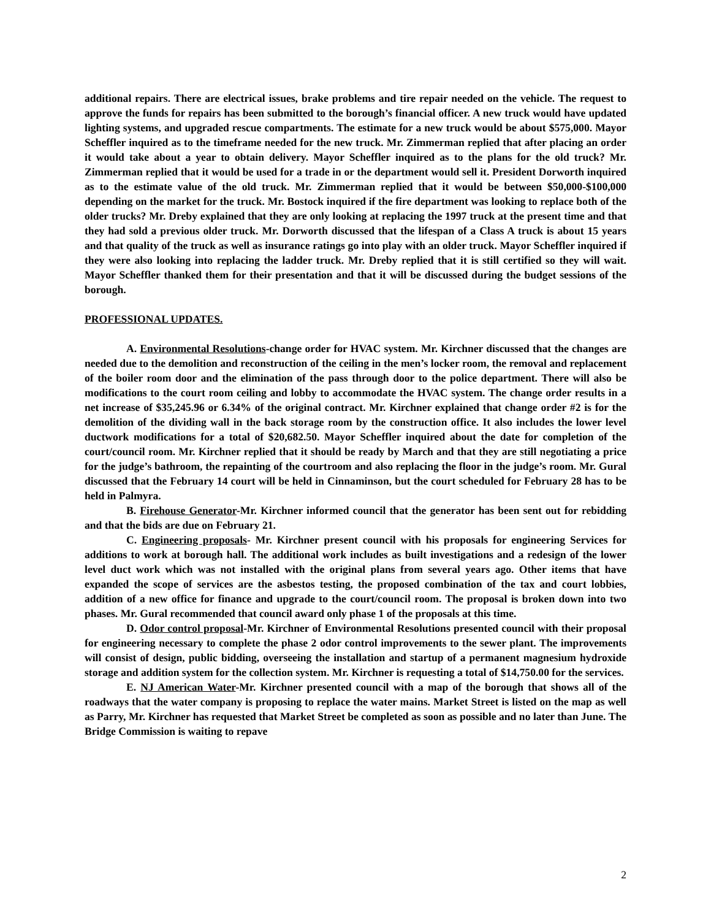additional repairs. There are electrical issues, brake problems and tire repair needed on the vehicle. The request to approve the funds for repairs has been submitted to the borough’s financial officer. A new truck would have updated lighting systems, and upgraded rescue compartments. The estimate for a new truck would be about $575,000. Mayor Scheffler inquired as to the timeframe needed for the new truck. Mr. Zimmerman replied that after placing an order it would take about a year to obtain delivery. Mayor Scheffler inquired as to the plans for the old truck? Mr. Zimmerman replied that it would be used for a trade in or the department would sell it. President Dorworth inquired as to the estimate value of the old truck. Mr. Zimmerman replied that it would be between $50,000-$100,000 depending on the market for the truck. Mr. Bostock inquired if the fire department was looking to replace both of the older trucks? Mr. Dreby explained that they are only looking at replacing the 1997 truck at the present time and that they had sold a previous older truck. Mr. Dorworth discussed that the lifespan of a Class A truck is about 15 years and that quality of the truck as well as insurance ratings go into play with an older truck. Mayor Scheffler inquired if they were also looking into replacing the ladder truck. Mr. Dreby replied that it is still certified so they will wait. Mayor Scheffler thanked them for their presentation and that it will be discussed during the budget sessions of the borough.
PROFESSIONAL UPDATES.
A. Environmental Resolutions-change order for HVAC system. Mr. Kirchner discussed that the changes are needed due to the demolition and reconstruction of the ceiling in the men’s locker room, the removal and replacement of the boiler room door and the elimination of the pass through door to the police department. There will also be modifications to the court room ceiling and lobby to accommodate the HVAC system. The change order results in a net increase of $35,245.96 or 6.34% of the original contract. Mr. Kirchner explained that change order #2 is for the demolition of the dividing wall in the back storage room by the construction office. It also includes the lower level ductwork modifications for a total of $20,682.50. Mayor Scheffler inquired about the date for completion of the court/council room. Mr. Kirchner replied that it should be ready by March and that they are still negotiating a price for the judge’s bathroom, the repainting of the courtroom and also replacing the floor in the judge’s room. Mr. Gural discussed that the February 14 court will be held in Cinnaminson, but the court scheduled for February 28 has to be held in Palmyra.
B. Firehouse Generator-Mr. Kirchner informed council that the generator has been sent out for rebidding and that the bids are due on February 21.
C. Engineering proposals- Mr. Kirchner present council with his proposals for engineering Services for additions to work at borough hall. The additional work includes as built investigations and a redesign of the lower level duct work which was not installed with the original plans from several years ago. Other items that have expanded the scope of services are the asbestos testing, the proposed combination of the tax and court lobbies, addition of a new office for finance and upgrade to the court/council room. The proposal is broken down into two phases. Mr. Gural recommended that council award only phase 1 of the proposals at this time.
D. Odor control proposal-Mr. Kirchner of Environmental Resolutions presented council with their proposal for engineering necessary to complete the phase 2 odor control improvements to the sewer plant. The improvements will consist of design, public bidding, overseeing the installation and startup of a permanent magnesium hydroxide storage and addition system for the collection system. Mr. Kirchner is requesting a total of $14,750.00 for the services.
E. NJ American Water-Mr. Kirchner presented council with a map of the borough that shows all of the roadways that the water company is proposing to replace the water mains. Market Street is listed on the map as well as Parry, Mr. Kirchner has requested that Market Street be completed as soon as possible and no later than June. The Bridge Commission is waiting to repave
2